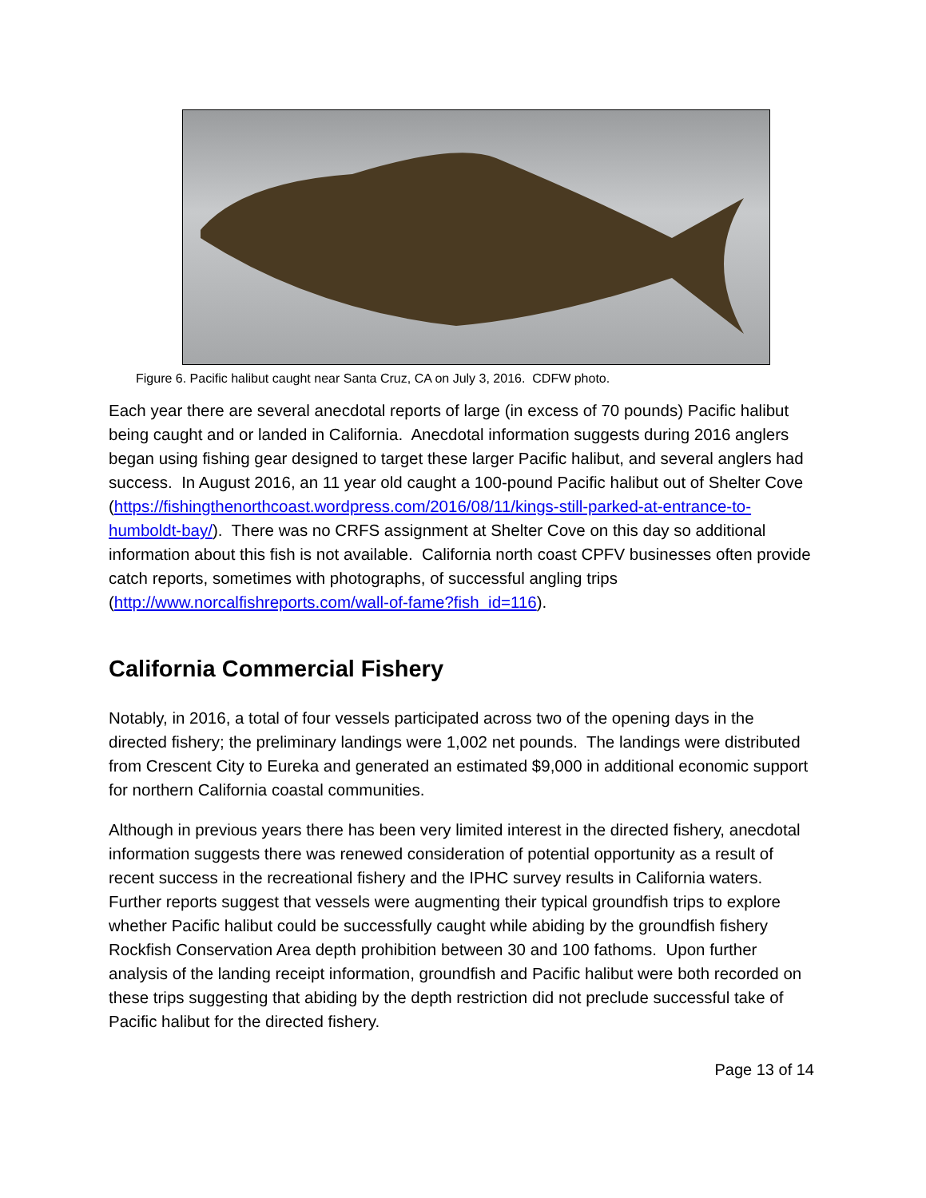Figure 6. Pacific halibut caught near Santa Cruz, CA on July 3, 2016. CDFW photo.
Each year there are several anecdotal reports of large (in excess of 70 pounds) Pacific halibut being caught and or landed in California. Anecdotal information suggests during 2016 anglers began using fishing gear designed to target these larger Pacific halibut, and several anglers had success. In August 2016, an 11 year old caught a 100-pound Pacific halibut out of Shelter Cove (https://fishingthenorthcoast.wordpress.com/2016/08/11/kings-still-parked-at-entrance-to-humboldt-bay/). There was no CRFS assignment at Shelter Cove on this day so additional information about this fish is not available. California north coast CPFV businesses often provide catch reports, sometimes with photographs, of successful angling trips (http://www.norcalfishreports.com/wall-of-fame?fish_id=116).
California Commercial Fishery
Notably, in 2016, a total of four vessels participated across two of the opening days in the directed fishery; the preliminary landings were 1,002 net pounds. The landings were distributed from Crescent City to Eureka and generated an estimated $9,000 in additional economic support for northern California coastal communities.
Although in previous years there has been very limited interest in the directed fishery, anecdotal information suggests there was renewed consideration of potential opportunity as a result of recent success in the recreational fishery and the IPHC survey results in California waters. Further reports suggest that vessels were augmenting their typical groundfish trips to explore whether Pacific halibut could be successfully caught while abiding by the groundfish fishery Rockfish Conservation Area depth prohibition between 30 and 100 fathoms. Upon further analysis of the landing receipt information, groundfish and Pacific halibut were both recorded on these trips suggesting that abiding by the depth restriction did not preclude successful take of Pacific halibut for the directed fishery.
Page 13 of 14